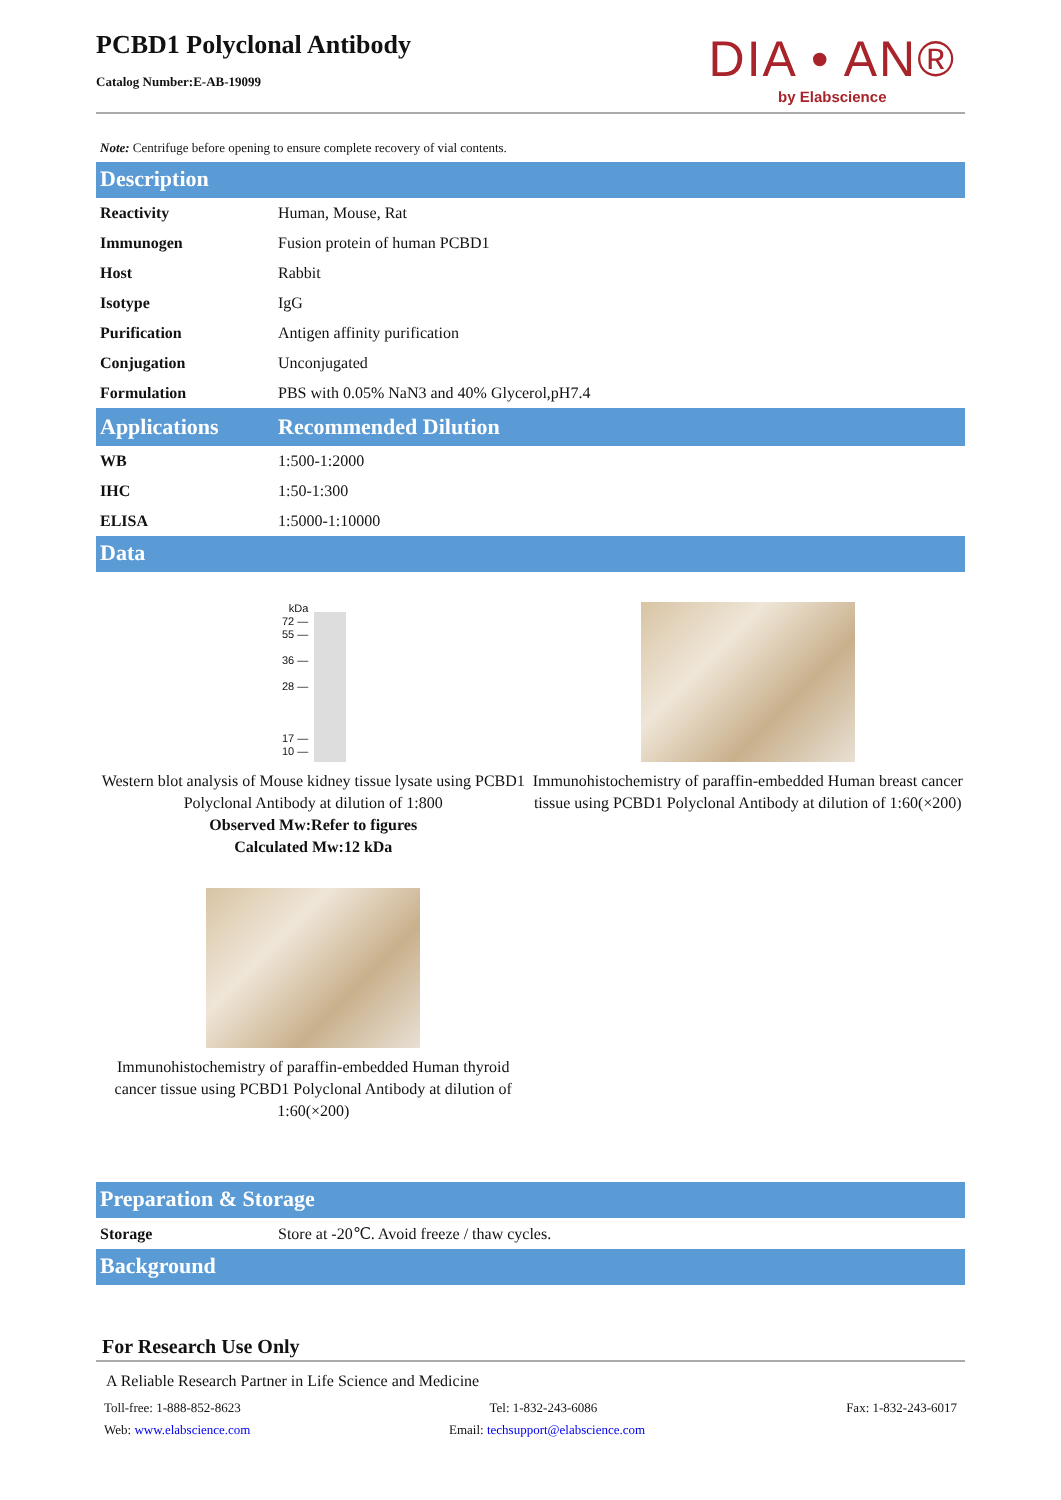PCBD1 Polyclonal Antibody
Catalog Number:E-AB-19099
DIA • AN®
by Elabscience
Note: Centrifuge before opening to ensure complete recovery of vial contents.
Description
| Reactivity | Human, Mouse, Rat |
| Immunogen | Fusion protein of human PCBD1 |
| Host | Rabbit |
| Isotype | IgG |
| Purification | Antigen affinity purification |
| Conjugation | Unconjugated |
| Formulation | PBS with 0.05% NaN3 and 40% Glycerol,pH7.4 |
| Applications | Recommended Dilution |
| WB | 1:500-1:2000 |
| IHC | 1:50-1:300 |
| ELISA | 1:5000-1:10000 |
Data
kDa
72 —
55 —
36 —
28 —
17 —
10 —
Western blot analysis of Mouse kidney tissue lysate using PCBD1 Polyclonal Antibody at dilution of 1:800
Observed Mw:Refer to figures
Calculated Mw:12 kDa
Immunohistochemistry of paraffin-embedded Human breast cancer tissue using PCBD1 Polyclonal Antibody at dilution of 1:60(×200)
Immunohistochemistry of paraffin-embedded Human thyroid cancer tissue using PCBD1 Polyclonal Antibody at dilution of 1:60(×200)
Preparation & Storage
| Storage | Store at -20℃. Avoid freeze / thaw cycles. |
Background
For Research Use Only
A Reliable Research Partner in Life Science and Medicine
Toll-free: 1-888-852-8623 Tel: 1-832-243-6086 Fax: 1-832-243-6017
Web: www.elabscience.com Email: techsupport@elabscience.com